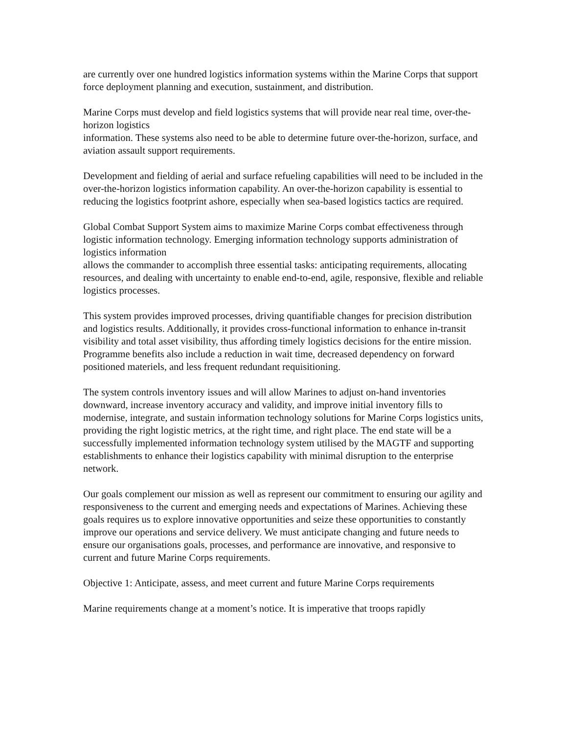are currently over one hundred logistics information systems within the Marine Corps that support force deployment planning and execution, sustainment, and distribution.
Marine Corps must develop and field logistics systems that will provide near real time, over-the-horizon logistics
information. These systems also need to be able to determine future over-the-horizon, surface, and aviation assault support requirements.
Development and fielding of aerial and surface refueling capabilities will need to be included in the over-the-horizon logistics information capability. An over-the-horizon capability is essential to reducing the logistics footprint ashore, especially when sea-based logistics tactics are required.
Global Combat Support System aims to maximize Marine Corps combat effectiveness through logistic information technology. Emerging information technology supports administration of logistics information
allows the commander to accomplish three essential tasks: anticipating requirements, allocating resources, and dealing with uncertainty to enable end-to-end, agile, responsive, flexible and reliable logistics processes.
This system provides improved processes, driving quantifiable changes for precision distribution and logistics results. Additionally, it provides cross-functional information to enhance in-transit visibility and total asset visibility, thus affording timely logistics decisions for the entire mission. Programme benefits also include a reduction in wait time, decreased dependency on forward positioned materiels, and less frequent redundant requisitioning.
The system controls inventory issues and will allow Marines to adjust on-hand inventories downward, increase inventory accuracy and validity, and improve initial inventory fills to modernise, integrate, and sustain information technology solutions for Marine Corps logistics units, providing the right logistic metrics, at the right time, and right place. The end state will be a successfully implemented information technology system utilised by the MAGTF and supporting establishments to enhance their logistics capability with minimal disruption to the enterprise network.
Our goals complement our mission as well as represent our commitment to ensuring our agility and responsiveness to the current and emerging needs and expectations of Marines. Achieving these goals requires us to explore innovative opportunities and seize these opportunities to constantly improve our operations and service delivery. We must anticipate changing and future needs to ensure our organisations goals, processes, and performance are innovative, and responsive to current and future Marine Corps requirements.
Objective 1: Anticipate, assess, and meet current and future Marine Corps requirements
Marine requirements change at a moment’s notice. It is imperative that troops rapidly